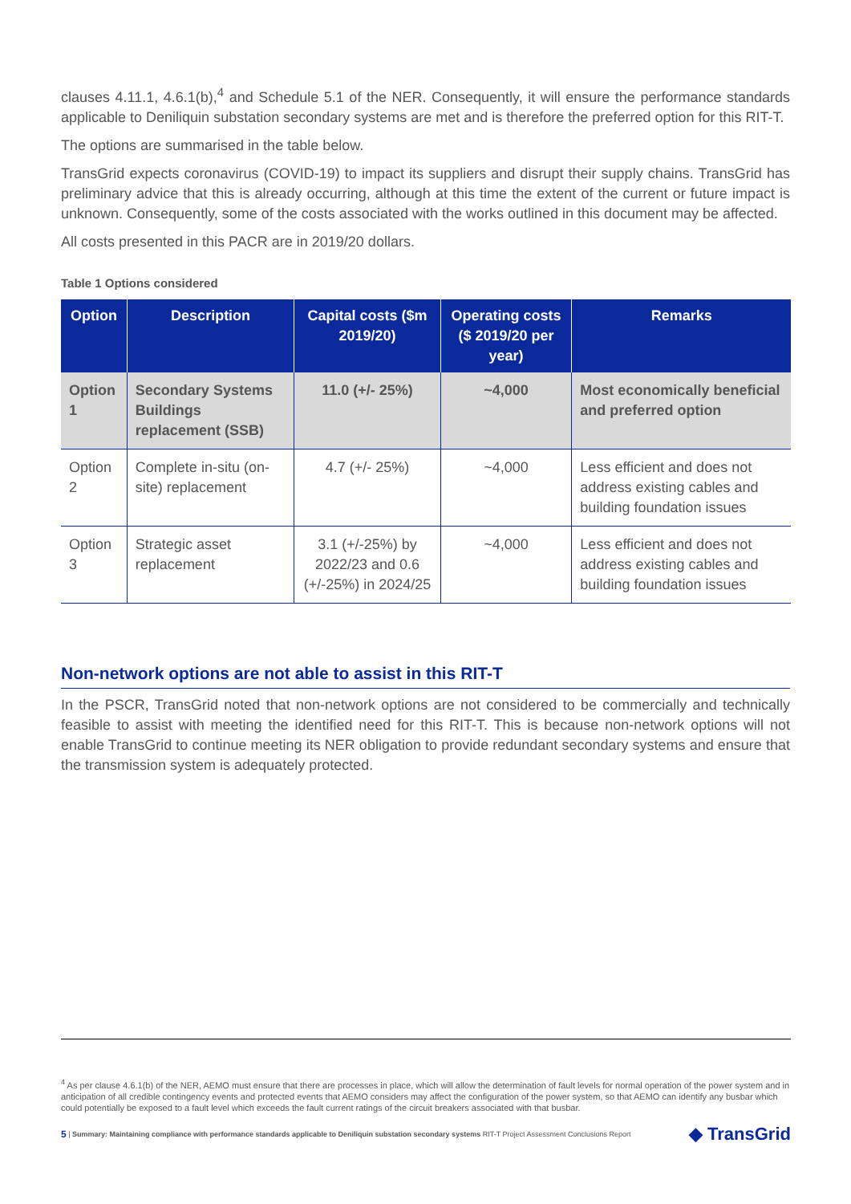clauses 4.11.1, 4.6.1(b),<sup>4</sup> and Schedule 5.1 of the NER. Consequently, it will ensure the performance standards applicable to Deniliquin substation secondary systems are met and is therefore the preferred option for this RIT-T.
The options are summarised in the table below.
TransGrid expects coronavirus (COVID-19) to impact its suppliers and disrupt their supply chains. TransGrid has preliminary advice that this is already occurring, although at this time the extent of the current or future impact is unknown. Consequently, some of the costs associated with the works outlined in this document may be affected.
All costs presented in this PACR are in 2019/20 dollars.
Table 1 Options considered
| Option | Description | Capital costs ($m 2019/20) | Operating costs ($ 2019/20 per year) | Remarks |
| --- | --- | --- | --- | --- |
| Option 1 | Secondary Systems Buildings replacement (SSB) | 11.0 (+/- 25%) | ~4,000 | Most economically beneficial and preferred option |
| Option 2 | Complete in-situ (on-site) replacement | 4.7 (+/- 25%) | ~4,000 | Less efficient and does not address existing cables and building foundation issues |
| Option 3 | Strategic asset replacement | 3.1 (+/-25%) by 2022/23 and 0.6 (+/-25%) in 2024/25 | ~4,000 | Less efficient and does not address existing cables and building foundation issues |
Non-network options are not able to assist in this RIT-T
In the PSCR, TransGrid noted that non-network options are not considered to be commercially and technically feasible to assist with meeting the identified need for this RIT-T. This is because non-network options will not enable TransGrid to continue meeting its NER obligation to provide redundant secondary systems and ensure that the transmission system is adequately protected.
<sup>4</sup> As per clause 4.6.1(b) of the NER, AEMO must ensure that there are processes in place, which will allow the determination of fault levels for normal operation of the power system and in anticipation of all credible contingency events and protected events that AEMO considers may affect the configuration of the power system, so that AEMO can identify any busbar which could potentially be exposed to a fault level which exceeds the fault current ratings of the circuit breakers associated with that busbar.
5 | Summary: Maintaining compliance with performance standards applicable to Deniliquin substation secondary systems RIT-T Project Assessment Conclusions Report ◆ TransGrid